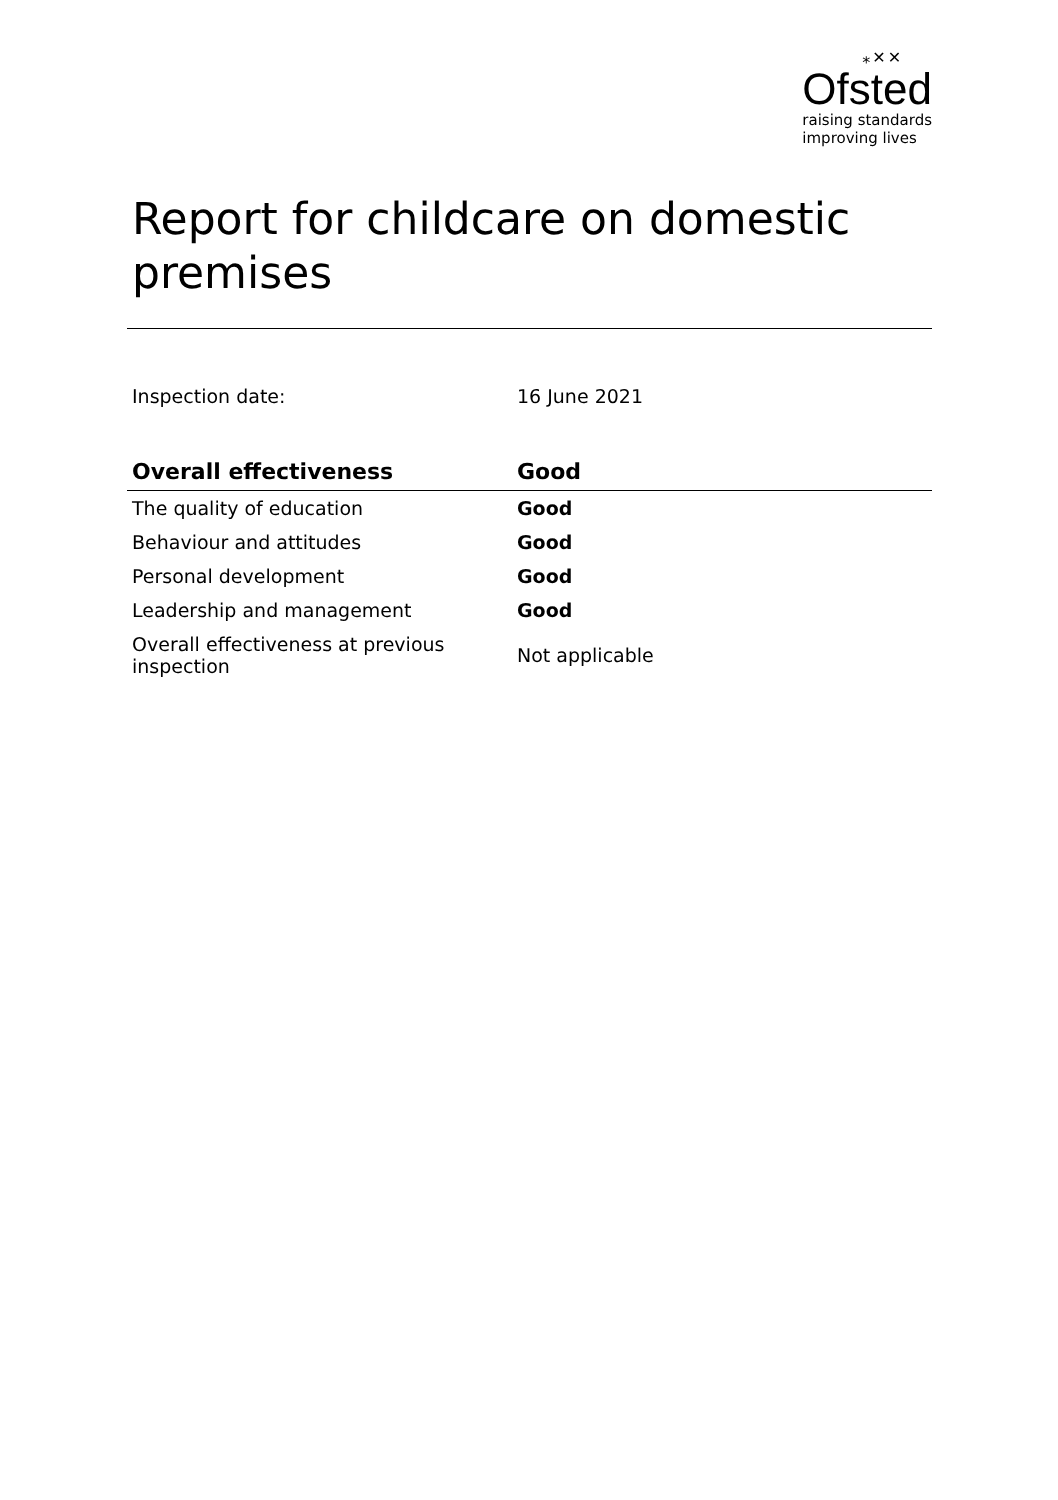⁎✕✕
Ofsted
raising standards
improving lives
Report for childcare on domestic premises
| Inspection date: | 16 June 2021 |
| Overall effectiveness | Good |
| --- | --- |
| The quality of education | Good |
| Behaviour and attitudes | Good |
| Personal development | Good |
| Leadership and management | Good |
| Overall effectiveness at previous inspection | Not applicable |